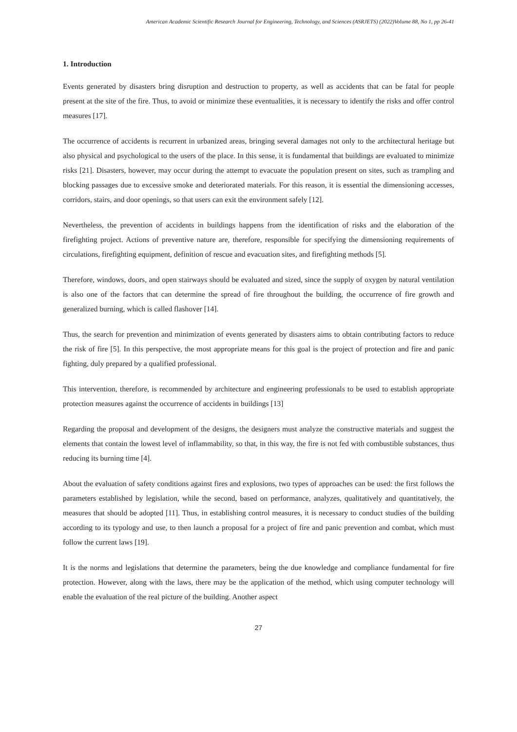American Academic Scientific Research Journal for Engineering, Technology, and Sciences (ASRJETS) (2022)Volume 88, No 1, pp 26-41
1. Introduction
Events generated by disasters bring disruption and destruction to property, as well as accidents that can be fatal for people present at the site of the fire. Thus, to avoid or minimize these eventualities, it is necessary to identify the risks and offer control measures [17].
The occurrence of accidents is recurrent in urbanized areas, bringing several damages not only to the architectural heritage but also physical and psychological to the users of the place. In this sense, it is fundamental that buildings are evaluated to minimize risks [21]. Disasters, however, may occur during the attempt to evacuate the population present on sites, such as trampling and blocking passages due to excessive smoke and deteriorated materials. For this reason, it is essential the dimensioning accesses, corridors, stairs, and door openings, so that users can exit the environment safely [12].
Nevertheless, the prevention of accidents in buildings happens from the identification of risks and the elaboration of the firefighting project. Actions of preventive nature are, therefore, responsible for specifying the dimensioning requirements of circulations, firefighting equipment, definition of rescue and evacuation sites, and firefighting methods [5].
Therefore, windows, doors, and open stairways should be evaluated and sized, since the supply of oxygen by natural ventilation is also one of the factors that can determine the spread of fire throughout the building, the occurrence of fire growth and generalized burning, which is called flashover [14].
Thus, the search for prevention and minimization of events generated by disasters aims to obtain contributing factors to reduce the risk of fire [5]. In this perspective, the most appropriate means for this goal is the project of protection and fire and panic fighting, duly prepared by a qualified professional.
This intervention, therefore, is recommended by architecture and engineering professionals to be used to establish appropriate protection measures against the occurrence of accidents in buildings [13]
Regarding the proposal and development of the designs, the designers must analyze the constructive materials and suggest the elements that contain the lowest level of inflammability, so that, in this way, the fire is not fed with combustible substances, thus reducing its burning time [4].
About the evaluation of safety conditions against fires and explosions, two types of approaches can be used: the first follows the parameters established by legislation, while the second, based on performance, analyzes, qualitatively and quantitatively, the measures that should be adopted [11]. Thus, in establishing control measures, it is necessary to conduct studies of the building according to its typology and use, to then launch a proposal for a project of fire and panic prevention and combat, which must follow the current laws [19].
It is the norms and legislations that determine the parameters, being the due knowledge and compliance fundamental for fire protection. However, along with the laws, there may be the application of the method, which using computer technology will enable the evaluation of the real picture of the building. Another aspect
27